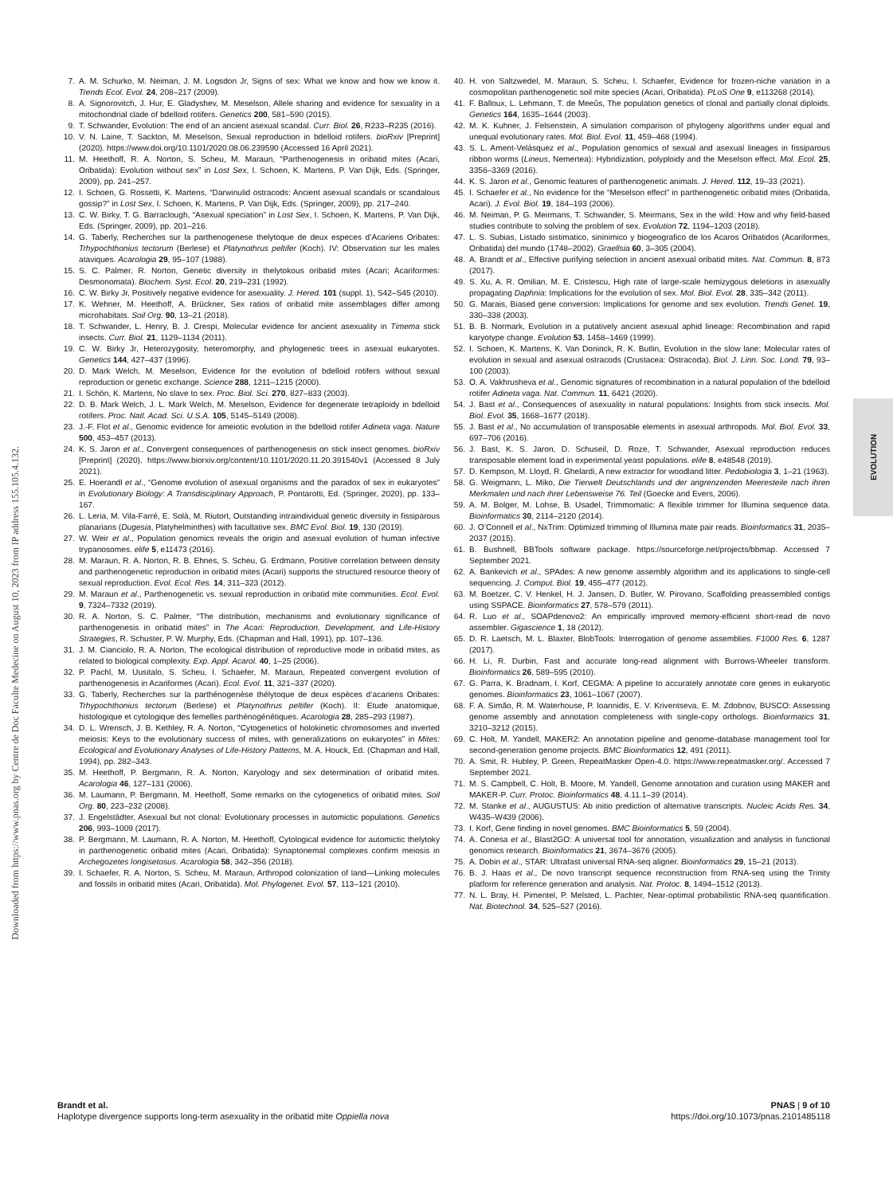Downloaded from https://www.pnas.org by Centre de Doc Faculte Medecine on August 10, 2023 from IP address 155.105.4.132.
7. A. M. Schurko, M. Neiman, J. M. Logsdon Jr, Signs of sex: What we know and how we know it. Trends Ecol. Evol. 24, 208–217 (2009).
8. A. Signorovitch, J. Hur, E. Gladyshev, M. Meselson, Allele sharing and evidence for sexuality in a mitochondrial clade of bdelloid rotifers. Genetics 200, 581–590 (2015).
9. T. Schwander, Evolution: The end of an ancient asexual scandal. Curr. Biol. 26, R233–R235 (2016).
10. V. N. Laine, T. Sackton, M. Meselson, Sexual reproduction in bdelloid rotifers. bioRxiv [Preprint] (2020). https://www.doi.org/10.1101/2020.08.06.239590 (Accessed 16 April 2021).
11. M. Heethoff, R. A. Norton, S. Scheu, M. Maraun, “Parthenogenesis in oribatid mites (Acari, Oribatida): Evolution without sex” in Lost Sex, I. Schoen, K. Martens, P. Van Dijk, Eds. (Springer, 2009), pp. 241–257.
12. I. Schoen, G. Rossetti, K. Martens, “Darwinulid ostracods: Ancient asexual scandals or scandalous gossip?” in Lost Sex, I. Schoen, K. Martens, P. Van Dijk, Eds. (Springer, 2009), pp. 217–240.
13. C. W. Birky, T. G. Barraclough, “Asexual speciation” in Lost Sex, I. Schoen, K. Martens, P. Van Dijk, Eds. (Springer, 2009), pp. 201–216.
14. G. Taberly, Recherches sur la parthenogenese thelytoque de deux especes d’Acariens Oribates: Trhypochthonius tectorum (Berlese) et Platynothrus peltifer (Koch). IV: Observation sur les males ataviques. Acarologia 29, 95–107 (1988).
15. S. C. Palmer, R. Norton, Genetic diversity in thelytokous oribatid mites (Acari; Acariformes: Desmonomata). Biochem. Syst. Ecol. 20, 219–231 (1992).
16. C. W. Birky Jr, Positively negative evidence for asexuality. J. Hered. 101 (suppl. 1), S42–S45 (2010).
17. K. Wehner, M. Heethoff, A. Brückner, Sex ratios of oribatid mite assemblages differ among microhabitats. Soil Org. 90, 13–21 (2018).
18. T. Schwander, L. Henry, B. J. Crespi, Molecular evidence for ancient asexuality in Timema stick insects. Curr. Biol. 21, 1129–1134 (2011).
19. C. W. Birky Jr, Heterozygosity, heteromorphy, and phylogenetic trees in asexual eukaryotes. Genetics 144, 427–437 (1996).
20. D. Mark Welch, M. Meselson, Evidence for the evolution of bdelloid rotifers without sexual reproduction or genetic exchange. Science 288, 1211–1215 (2000).
21. I. Schön, K. Martens, No slave to sex. Proc. Biol. Sci. 270, 827–833 (2003).
22. D. B. Mark Welch, J. L. Mark Welch, M. Meselson, Evidence for degenerate tetraploidy in bdelloid rotifers. Proc. Natl. Acad. Sci. U.S.A. 105, 5145–5149 (2008).
23. J.-F. Flot et al., Genomic evidence for ameiotic evolution in the bdelloid rotifer Adineta vaga. Nature 500, 453–457 (2013).
24. K. S. Jaron et al., Convergent consequences of parthenogenesis on stick insect genomes. bioRxiv [Preprint] (2020). https://www.biorxiv.org/content/10.1101/2020.11.20.391540v1 (Accessed 8 July 2021).
25. E. Hoerandl et al., “Genome evolution of asexual organisms and the paradox of sex in eukaryotes” in Evolutionary Biology: A Transdisciplinary Approach, P. Pontarotti, Ed. (Springer, 2020), pp. 133–167.
26. L. Leria, M. Vila-Farré, E. Solà, M. Riutort, Outstanding intraindividual genetic diversity in fissiparous planarians (Dugesia, Platyhelminthes) with facultative sex. BMC Evol. Biol. 19, 130 (2019).
27. W. Weir et al., Population genomics reveals the origin and asexual evolution of human infective trypanosomes. elife 5, e11473 (2016).
28. M. Maraun, R. A. Norton, R. B. Ehnes, S. Scheu, G. Erdmann, Positive correlation between density and parthenogenetic reproduction in oribatid mites (Acari) supports the structured resource theory of sexual reproduction. Evol. Ecol. Res. 14, 311–323 (2012).
29. M. Maraun et al., Parthenogenetic vs. sexual reproduction in oribatid mite communities. Ecol. Evol. 9, 7324–7332 (2019).
30. R. A. Norton, S. C. Palmer, “The distribution, mechanisms and evolutionary significance of parthenogenesis in oribatid mites” in The Acari: Reproduction, Development, and Life-History Strategies, R. Schuster, P. W. Murphy, Eds. (Chapman and Hall, 1991), pp. 107–136.
31. J. M. Cianciolo, R. A. Norton, The ecological distribution of reproductive mode in oribatid mites, as related to biological complexity. Exp. Appl. Acarol. 40, 1–25 (2006).
32. P. Pachl, M. Uusitalo, S. Scheu, I. Schaefer, M. Maraun, Repeated convergent evolution of parthenogenesis in Acariformes (Acari). Ecol. Evol. 11, 321–337 (2020).
33. G. Taberly, Recherches sur la parthénogenèse thélytoque de deux espèces d’acariens Oribates: Trhypochthonius tectorum (Berlese) et Platynothrus peltifer (Koch). II: Etude anatomique, histologique et cytologique des femelles parthénogénétiques. Acarologia 28, 285–293 (1987).
34. D. L. Wrensch, J. B. Kethley, R. A. Norton, “Cytogenetics of holokinetic chromosomes and inverted meiosis: Keys to the evolutionary success of mites, with generalizations on eukaryotes” in Mites: Ecological and Evolutionary Analyses of Life-History Patterns, M. A. Houck, Ed. (Chapman and Hall, 1994), pp. 282–343.
35. M. Heethoff, P. Bergmann, R. A. Norton, Karyology and sex determination of oribatid mites. Acarologia 46, 127–131 (2006).
36. M. Laumann, P. Bergmann, M. Heethoff, Some remarks on the cytogenetics of oribatid mites. Soil Org. 80, 223–232 (2008).
37. J. Engelstädter, Asexual but not clonal: Evolutionary processes in automictic populations. Genetics 206, 993–1009 (2017).
38. P. Bergmann, M. Laumann, R. A. Norton, M. Heethoff, Cytological evidence for automictic thelytoky in parthenogenetic oribatid mites (Acari, Oribatida): Synaptonemal complexes confirm meiosis in Archegozetes longisetosus. Acarologia 58, 342–356 (2018).
39. I. Schaefer, R. A. Norton, S. Scheu, M. Maraun, Arthropod colonization of land—Linking molecules and fossils in oribatid mites (Acari, Oribatida). Mol. Phylogenet. Evol. 57, 113–121 (2010).
40. H. von Saltzwedel, M. Maraun, S. Scheu, I. Schaefer, Evidence for frozen-niche variation in a cosmopolitan parthenogenetic soil mite species (Acari, Oribatida). PLoS One 9, e113268 (2014).
41. F. Balloux, L. Lehmann, T. de Meeûs, The population genetics of clonal and partially clonal diploids. Genetics 164, 1635–1644 (2003).
42. M. K. Kuhner, J. Felsenstein, A simulation comparison of phylogeny algorithms under equal and unequal evolutionary rates. Mol. Biol. Evol. 11, 459–468 (1994).
43. S. L. Ament-Velásquez et al., Population genomics of sexual and asexual lineages in fissiparous ribbon worms (Lineus, Nemertea): Hybridization, polyploidy and the Meselson effect. Mol. Ecol. 25, 3356–3369 (2016).
44. K. S. Jaron et al., Genomic features of parthenogenetic animals. J. Hered. 112, 19–33 (2021).
45. I. Schaefer et al., No evidence for the “Meselson effect” in parthenogenetic oribatid mites (Oribatida, Acari). J. Evol. Biol. 19, 184–193 (2006).
46. M. Neiman, P. G. Meirmans, T. Schwander, S. Meirmans, Sex in the wild: How and why field-based studies contribute to solving the problem of sex. Evolution 72, 1194–1203 (2018).
47. L. S. Subias, Listado sistimatico, sininimico y biogeografico de los Acaros Oribatidos (Acariformes, Oribatida) del mundo (1748–2002). Graellsia 60, 3–305 (2004).
48. A. Brandt et al., Effective purifying selection in ancient asexual oribatid mites. Nat. Commun. 8, 873 (2017).
49. S. Xu, A. R. Omilian, M. E. Cristescu, High rate of large-scale hemizygous deletions in asexually propagating Daphnia: Implications for the evolution of sex. Mol. Biol. Evol. 28, 335–342 (2011).
50. G. Marais, Biased gene conversion: Implications for genome and sex evolution. Trends Genet. 19, 330–338 (2003).
51. B. B. Normark, Evolution in a putatively ancient asexual aphid lineage: Recombination and rapid karyotype change. Evolution 53, 1458–1469 (1999).
52. I. Schoen, K. Martens, K. Van Doninck, R. K. Butlin, Evolution in the slow lane: Molecular rates of evolution in sexual and asexual ostracods (Crustacea: Ostracoda). Biol. J. Linn. Soc. Lond. 79, 93–100 (2003).
53. O. A. Vakhrusheva et al., Genomic signatures of recombination in a natural population of the bdelloid rotifer Adineta vaga. Nat. Commun. 11, 6421 (2020).
54. J. Bast et al., Consequences of asexuality in natural populations: Insights from stick insects. Mol. Biol. Evol. 35, 1668–1677 (2018).
55. J. Bast et al., No accumulation of transposable elements in asexual arthropods. Mol. Biol. Evol. 33, 697–706 (2016).
56. J. Bast, K. S. Jaron, D. Schuseil, D. Roze, T. Schwander, Asexual reproduction reduces transposable element load in experimental yeast populations. elife 8, e48548 (2019).
57. D. Kempson, M. Lloyd, R. Ghelardi, A new extractor for woodland litter. Pedobiologia 3, 1–21 (1963).
58. G. Weigmann, L. Miko, Die Tierwelt Deutschlands und der angrenzenden Meeresteile nach ihren Merkmalen und nach ihrer Lebensweise 76. Teil (Goecke and Evers, 2006).
59. A. M. Bolger, M. Lohse, B. Usadel, Trimmomatic: A flexible trimmer for Illumina sequence data. Bioinformatics 30, 2114–2120 (2014).
60. J. O’Connell et al., NxTrim: Optimized trimming of Illumina mate pair reads. Bioinformatics 31, 2035–2037 (2015).
61. B. Bushnell, BBTools software package. https://sourceforge.net/projects/bbmap. Accessed 7 September 2021.
62. A. Bankevich et al., SPAdes: A new genome assembly algorithm and its applications to single-cell sequencing. J. Comput. Biol. 19, 455–477 (2012).
63. M. Boetzer, C. V. Henkel, H. J. Jansen, D. Butler, W. Pirovano, Scaffolding preassembled contigs using SSPACE. Bioinformatics 27, 578–579 (2011).
64. R. Luo et al., SOAPdenovo2: An empirically improved memory-efficient short-read de novo assembler. Gigascience 1, 18 (2012).
65. D. R. Laetsch, M. L. Blaxter, BlobTools: Interrogation of genome assemblies. F1000 Res. 6, 1287 (2017).
66. H. Li, R. Durbin, Fast and accurate long-read alignment with Burrows-Wheeler transform. Bioinformatics 26, 589–595 (2010).
67. G. Parra, K. Bradnam, I. Korf, CEGMA: A pipeline to accurately annotate core genes in eukaryotic genomes. Bioinformatics 23, 1061–1067 (2007).
68. F. A. Simão, R. M. Waterhouse, P. Ioannidis, E. V. Kriventseva, E. M. Zdobnov, BUSCO: Assessing genome assembly and annotation completeness with single-copy orthologs. Bioinformatics 31, 3210–3212 (2015).
69. C. Holt, M. Yandell, MAKER2: An annotation pipeline and genome-database management tool for second-generation genome projects. BMC Bioinformatics 12, 491 (2011).
70. A. Smit, R. Hubley, P. Green, RepeatMasker Open-4.0. https://www.repeatmasker.org/. Accessed 7 September 2021.
71. M. S. Campbell, C. Holt, B. Moore, M. Yandell, Genome annotation and curation using MAKER and MAKER-P. Curr. Protoc. Bioinformatics 48, 4.11.1–39 (2014).
72. M. Stanke et al., AUGUSTUS: Ab initio prediction of alternative transcripts. Nucleic Acids Res. 34, W435–W439 (2006).
73. I. Korf, Gene finding in novel genomes. BMC Bioinformatics 5, 59 (2004).
74. A. Conesa et al., Blast2GO: A universal tool for annotation, visualization and analysis in functional genomics research. Bioinformatics 21, 3674–3676 (2005).
75. A. Dobin et al., STAR: Ultrafast universal RNA-seq aligner. Bioinformatics 29, 15–21 (2013).
76. B. J. Haas et al., De novo transcript sequence reconstruction from RNA-seq using the Trinity platform for reference generation and analysis. Nat. Protoc. 8, 1494–1512 (2013).
77. N. L. Bray, H. Pimentel, P. Melsted, L. Pachter, Near-optimal probabilistic RNA-seq quantification. Nat. Biotechnol. 34, 525–527 (2016).
EVOLUTION
Brandt et al.
Haplotype divergence supports long-term asexuality in the oribatid mite Oppiella nova
PNAS | 9 of 10
https://doi.org/10.1073/pnas.2101485118